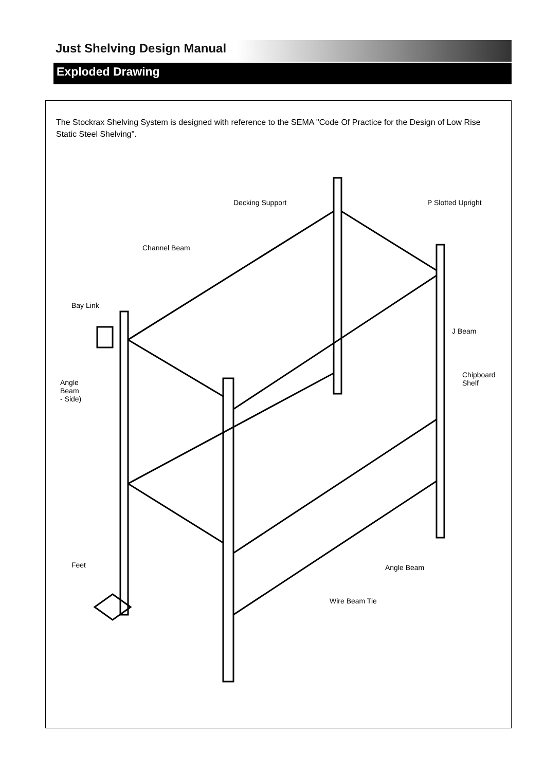Just Shelving Design Manual
Exploded Drawing
The Stockrax Shelving System is designed with reference to the SEMA "Code Of Practice for the Design of Low Rise Static Steel Shelving".
Decking Support P Slotted Upright
Channel Beam
Bay Link
J Beam
Chipboard
Shelf
Angle
Beam
- Side)
Feet Angle Beam
Wire Beam Tie